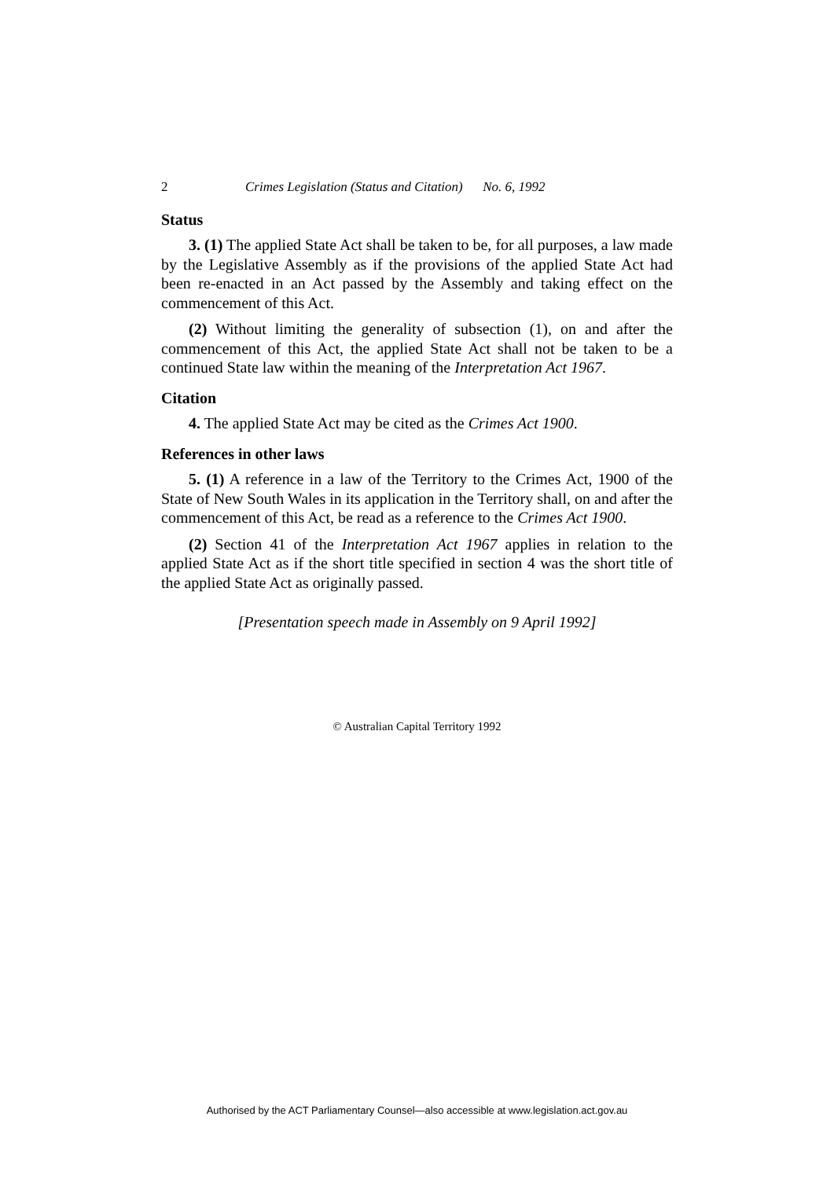2 Crimes Legislation (Status and Citation) No. 6, 1992
Status
3. (1) The applied State Act shall be taken to be, for all purposes, a law made by the Legislative Assembly as if the provisions of the applied State Act had been re-enacted in an Act passed by the Assembly and taking effect on the commencement of this Act.
(2) Without limiting the generality of subsection (1), on and after the commencement of this Act, the applied State Act shall not be taken to be a continued State law within the meaning of the Interpretation Act 1967.
Citation
4. The applied State Act may be cited as the Crimes Act 1900.
References in other laws
5. (1) A reference in a law of the Territory to the Crimes Act, 1900 of the State of New South Wales in its application in the Territory shall, on and after the commencement of this Act, be read as a reference to the Crimes Act 1900.
(2) Section 41 of the Interpretation Act 1967 applies in relation to the applied State Act as if the short title specified in section 4 was the short title of the applied State Act as originally passed.
[Presentation speech made in Assembly on 9 April 1992]
© Australian Capital Territory 1992
Authorised by the ACT Parliamentary Counsel—also accessible at www.legislation.act.gov.au